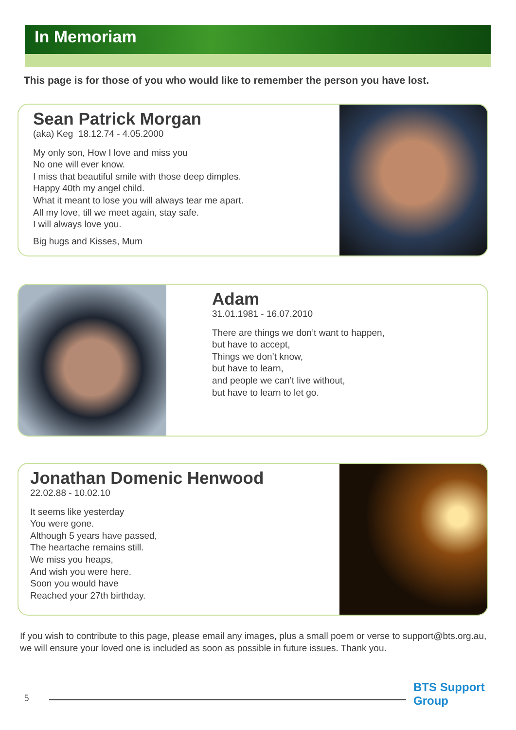In Memoriam
This page is for those of you who would like to remember the person you have lost.
Sean Patrick Morgan
(aka) Keg 18.12.74 - 4.05.2000
My only son, How I love and miss you
No one will ever know.
I miss that beautiful smile with those deep dimples.
Happy 40th my angel child.
What it meant to lose you will always tear me apart.
All my love, till we meet again, stay safe.
I will always love you.
Big hugs and Kisses, Mum
Adam
31.01.1981 - 16.07.2010
There are things we don’t want to happen,
but have to accept,
Things we don’t know,
but have to learn,
and people we can’t live without,
but have to learn to let go.
Jonathan Domenic Henwood
22.02.88 - 10.02.10
It seems like yesterday
You were gone.
Although 5 years have passed,
The heartache remains still.
We miss you heaps,
And wish you were here.
Soon you would have
Reached your 27th birthday.
If you wish to contribute to this page, please email any images, plus a small poem or verse to support@bts.org.au, we will ensure your loved one is included as soon as possible in future issues. Thank you.
5
BTS Support Group